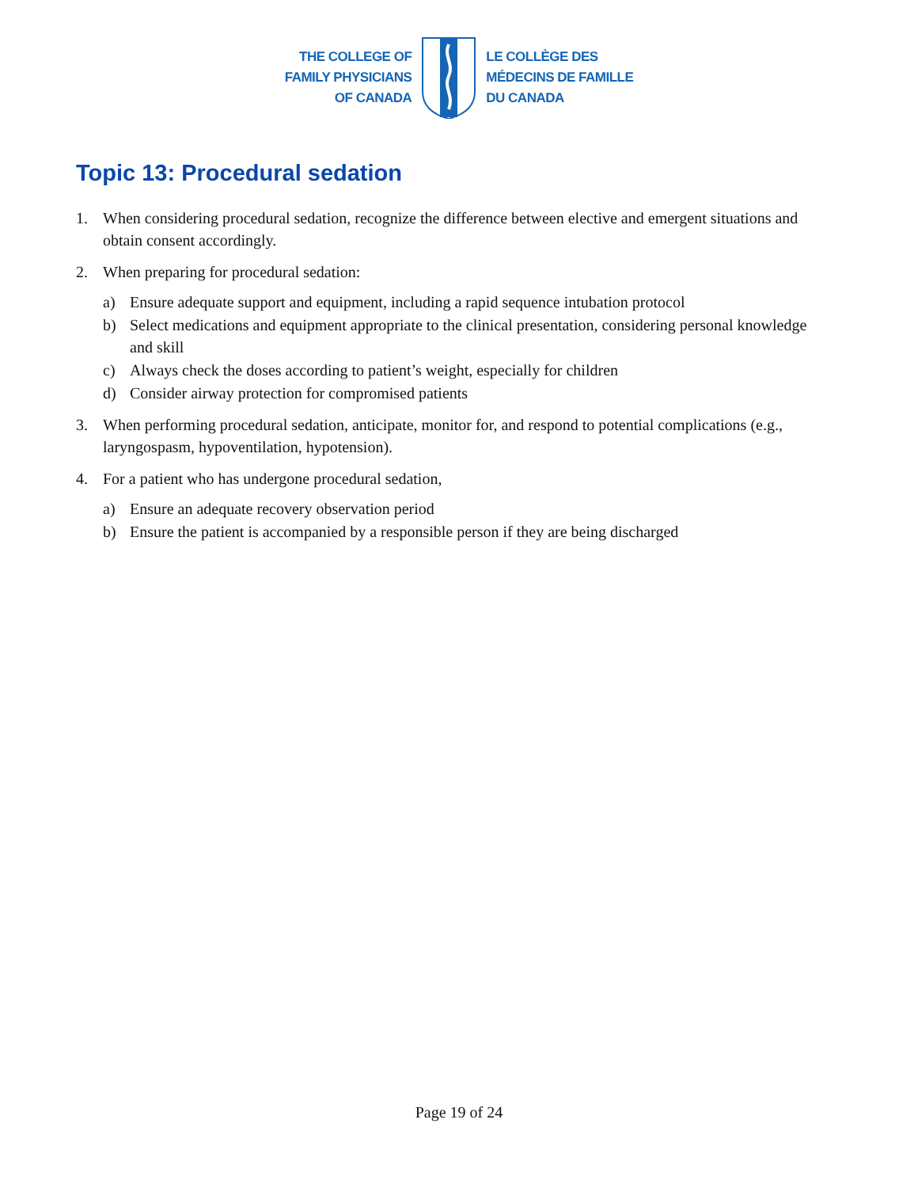THE COLLEGE OF
FAMILY PHYSICIANS
OF CANADA
LE COLLÈGE DES
MÉDECINS DE FAMILLE
DU CANADA
Topic 13: Procedural sedation
1. When considering procedural sedation, recognize the difference between elective and emergent situations and obtain consent accordingly.
2. When preparing for procedural sedation:
a) Ensure adequate support and equipment, including a rapid sequence intubation protocol
b) Select medications and equipment appropriate to the clinical presentation, considering personal knowledge and skill
c) Always check the doses according to patient’s weight, especially for children
d) Consider airway protection for compromised patients
3. When performing procedural sedation, anticipate, monitor for, and respond to potential complications (e.g., laryngospasm, hypoventilation, hypotension).
4. For a patient who has undergone procedural sedation,
a) Ensure an adequate recovery observation period
b) Ensure the patient is accompanied by a responsible person if they are being discharged
Page 19 of 24